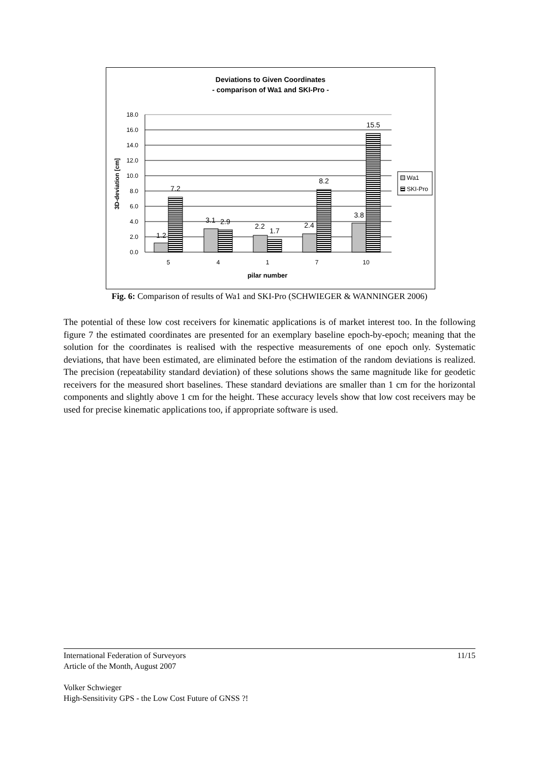Deviations to Given Coordinates
- comparison of Wa1 and SKI-Pro -
18.0
16.0
14.0
12.0
10.0
8.0
6.0
4.0
2.0
0.0
1.2
7.2
3.1
2.9
2.2
1.7
2.4
8.2
3.8
15.5
5
4
1
7
10
pilar number
3D-deviation [cm]
Wa1
SKI-Pro
Fig. 6: Comparison of results of Wa1 and SKI-Pro (SCHWIEGER & WANNINGER 2006)
The potential of these low cost receivers for kinematic applications is of market interest too. In the following figure 7 the estimated coordinates are presented for an exemplary baseline epoch-by-epoch; meaning that the solution for the coordinates is realised with the respective measurements of one epoch only. Systematic deviations, that have been estimated, are eliminated before the estimation of the random deviations is realized. The precision (repeatability standard deviation) of these solutions shows the same magnitude like for geodetic receivers for the measured short baselines. These standard deviations are smaller than 1 cm for the horizontal components and slightly above 1 cm for the height. These accuracy levels show that low cost receivers may be used for precise kinematic applications too, if appropriate software is used.
11/15 International Federation of Surveyors
Article of the Month, August 2007
Volker Schwieger
High-Sensitivity GPS - the Low Cost Future of GNSS ?!